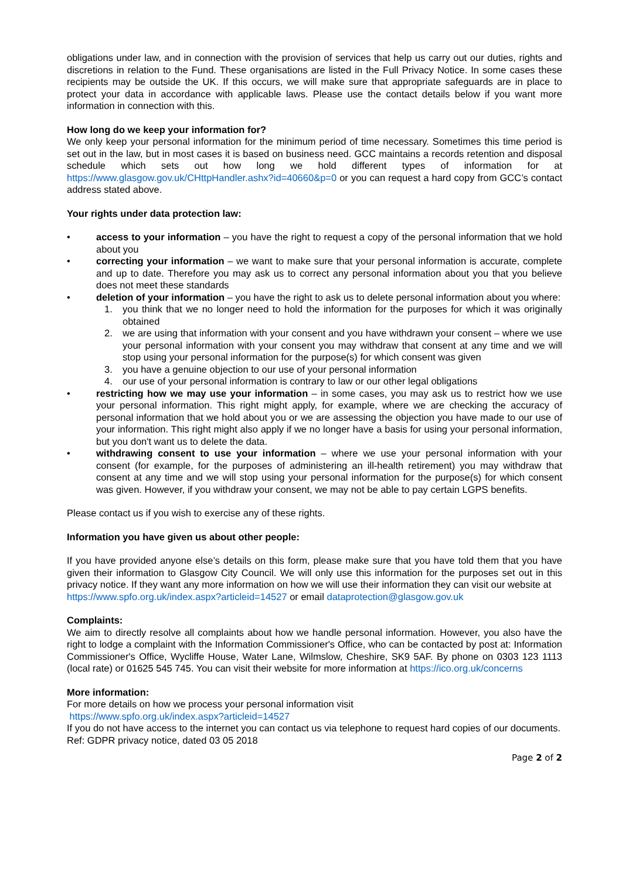obligations under law, and in connection with the provision of services that help us carry out our duties, rights and discretions in relation to the Fund. These organisations are listed in the Full Privacy Notice. In some cases these recipients may be outside the UK. If this occurs, we will make sure that appropriate safeguards are in place to protect your data in accordance with applicable laws. Please use the contact details below if you want more information in connection with this.
How long do we keep your information for?
We only keep your personal information for the minimum period of time necessary. Sometimes this time period is set out in the law, but in most cases it is based on business need. GCC maintains a records retention and disposal schedule which sets out how long we hold different types of information for at https://www.glasgow.gov.uk/CHttpHandler.ashx?id=40660&p=0 or you can request a hard copy from GCC’s contact address stated above.
Your rights under data protection law:
• access to your information – you have the right to request a copy of the personal information that we hold about you
• correcting your information – we want to make sure that your personal information is accurate, complete and up to date. Therefore you may ask us to correct any personal information about you that you believe does not meet these standards
• deletion of your information – you have the right to ask us to delete personal information about you where:
1. you think that we no longer need to hold the information for the purposes for which it was originally obtained
2. we are using that information with your consent and you have withdrawn your consent – where we use your personal information with your consent you may withdraw that consent at any time and we will stop using your personal information for the purpose(s) for which consent was given
3. you have a genuine objection to our use of your personal information
4. our use of your personal information is contrary to law or our other legal obligations
• restricting how we may use your information – in some cases, you may ask us to restrict how we use your personal information. This right might apply, for example, where we are checking the accuracy of personal information that we hold about you or we are assessing the objection you have made to our use of your information. This right might also apply if we no longer have a basis for using your personal information, but you don't want us to delete the data.
• withdrawing consent to use your information – where we use your personal information with your consent (for example, for the purposes of administering an ill-health retirement) you may withdraw that consent at any time and we will stop using your personal information for the purpose(s) for which consent was given. However, if you withdraw your consent, we may not be able to pay certain LGPS benefits.
Please contact us if you wish to exercise any of these rights.
Information you have given us about other people:
If you have provided anyone else’s details on this form, please make sure that you have told them that you have given their information to Glasgow City Council. We will only use this information for the purposes set out in this privacy notice. If they want any more information on how we will use their information they can visit our website at
https://www.spfo.org.uk/index.aspx?articleid=14527 or email dataprotection@glasgow.gov.uk
Complaints:
We aim to directly resolve all complaints about how we handle personal information. However, you also have the right to lodge a complaint with the Information Commissioner's Office, who can be contacted by post at: Information Commissioner's Office, Wycliffe House, Water Lane, Wilmslow, Cheshire, SK9 5AF. By phone on 0303 123 1113 (local rate) or 01625 545 745. You can visit their website for more information at https://ico.org.uk/concerns
More information:
For more details on how we process your personal information visit
https://www.spfo.org.uk/index.aspx?articleid=14527
If you do not have access to the internet you can contact us via telephone to request hard copies of our documents.
Ref: GDPR privacy notice, dated 03 05 2018
Page 2 of 2